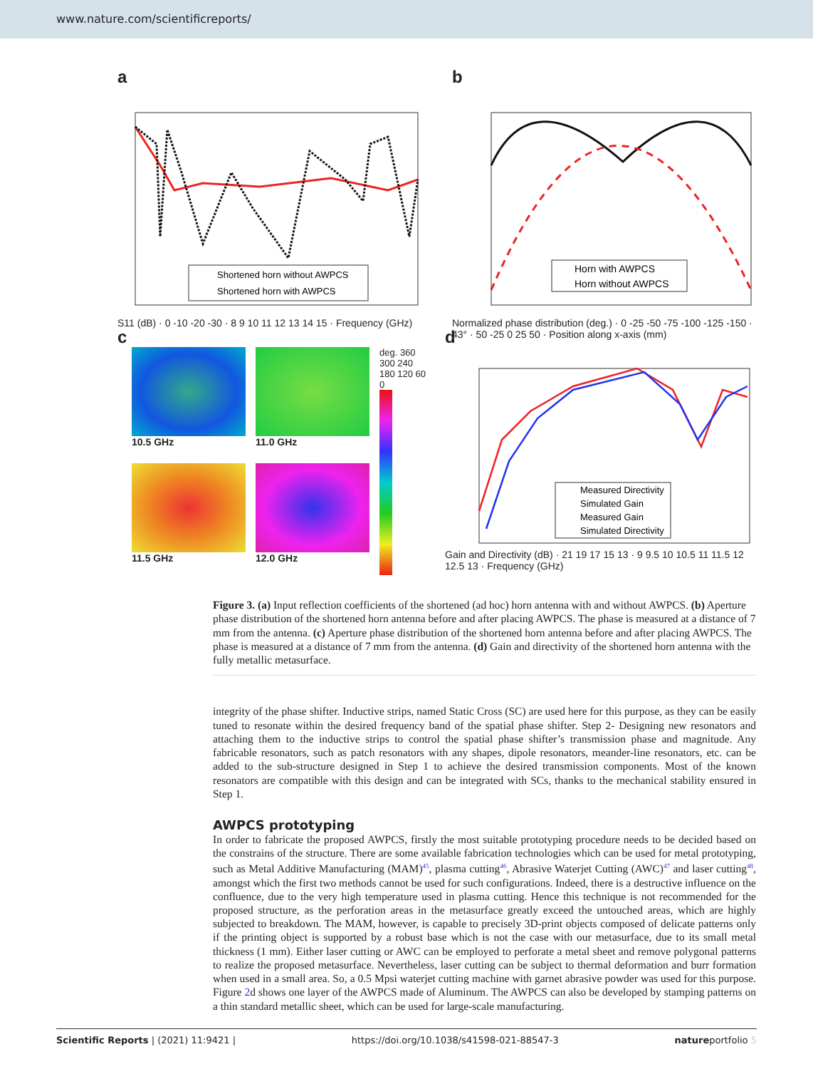www.nature.com/scientificreports/
a
Shortened horn without AWPCS
Shortened horn with AWPCS
S11 (dB) · 0 -10 -20 -30 · 8 9 10 11 12 13 14 15 · Frequency (GHz)
b
Horn with AWPCS
Horn without AWPCS
Normalized phase distribution (deg.) · 0 -25 -50 -75 -100 -125 -150 · 43° · 50 -25 0 25 50 · Position along x-axis (mm)
c
10.5 GHz
11.0 GHz
deg. 360 300 240 180 120 60 0
11.5 GHz
12.0 GHz
d
Measured Directivity
Simulated Gain
Measured Gain
Simulated Directivity
Gain and Directivity (dB) · 21 19 17 15 13 · 9 9.5 10 10.5 11 11.5 12 12.5 13 · Frequency (GHz)
Figure 3. (a) Input reflection coefficients of the shortened (ad hoc) horn antenna with and without AWPCS. (b) Aperture phase distribution of the shortened horn antenna before and after placing AWPCS. The phase is measured at a distance of 7 mm from the antenna. (c) Aperture phase distribution of the shortened horn antenna before and after placing AWPCS. The phase is measured at a distance of 7 mm from the antenna. (d) Gain and directivity of the shortened horn antenna with the fully metallic metasurface.
integrity of the phase shifter. Inductive strips, named Static Cross (SC) are used here for this purpose, as they can be easily tuned to resonate within the desired frequency band of the spatial phase shifter. Step 2- Designing new resonators and attaching them to the inductive strips to control the spatial phase shifter’s transmission phase and magnitude. Any fabricable resonators, such as patch resonators with any shapes, dipole resonators, meander-line resonators, etc. can be added to the sub-structure designed in Step 1 to achieve the desired transmission components. Most of the known resonators are compatible with this design and can be integrated with SCs, thanks to the mechanical stability ensured in Step 1.
AWPCS prototyping
In order to fabricate the proposed AWPCS, firstly the most suitable prototyping procedure needs to be decided based on the constrains of the structure. There are some available fabrication technologies which can be used for metal prototyping, such as Metal Additive Manufacturing (MAM)<sup>45</sup>, plasma cutting<sup>46</sup>, Abrasive Waterjet Cutting (AWC)<sup>47</sup> and laser cutting<sup>48</sup>, amongst which the first two methods cannot be used for such configurations. Indeed, there is a destructive influence on the confluence, due to the very high temperature used in plasma cutting. Hence this technique is not recommended for the proposed structure, as the perforation areas in the metasurface greatly exceed the untouched areas, which are highly subjected to breakdown. The MAM, however, is capable to precisely 3D-print objects composed of delicate patterns only if the printing object is supported by a robust base which is not the case with our metasurface, due to its small metal thickness (1 mm). Either laser cutting or AWC can be employed to perforate a metal sheet and remove polygonal patterns to realize the proposed metasurface. Nevertheless, laser cutting can be subject to thermal deformation and burr formation when used in a small area. So, a 0.5 Mpsi waterjet cutting machine with garnet abrasive powder was used for this purpose. Figure 2d shows one layer of the AWPCS made of Aluminum. The AWPCS can also be developed by stamping patterns on a thin standard metallic sheet, which can be used for large-scale manufacturing.
Scientific Reports | (2021) 11:9421 | https://doi.org/10.1038/s41598-021-88547-3 natureportfolio 5